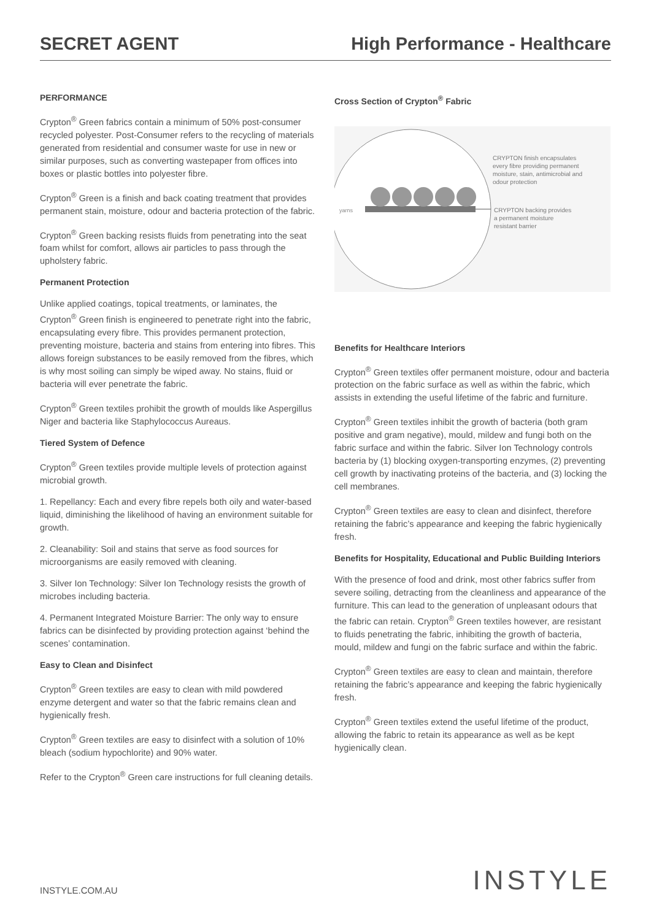SECRET AGENT High Performance - Healthcare
PERFORMANCE
Crypton<sup>®</sup> Green fabrics contain a minimum of 50% post-consumer recycled polyester. Post-Consumer refers to the recycling of materials generated from residential and consumer waste for use in new or similar purposes, such as converting wastepaper from offices into boxes or plastic bottles into polyester fibre.
Crypton<sup>®</sup> Green is a finish and back coating treatment that provides permanent stain, moisture, odour and bacteria protection of the fabric.
Crypton<sup>®</sup> Green backing resists fluids from penetrating into the seat foam whilst for comfort, allows air particles to pass through the upholstery fabric.
Permanent Protection
Unlike applied coatings, topical treatments, or laminates, the Crypton<sup>®</sup> Green finish is engineered to penetrate right into the fabric, encapsulating every fibre. This provides permanent protection, preventing moisture, bacteria and stains from entering into fibres. This allows foreign substances to be easily removed from the fibres, which is why most soiling can simply be wiped away. No stains, fluid or bacteria will ever penetrate the fabric.
Crypton<sup>®</sup> Green textiles prohibit the growth of moulds like Aspergillus Niger and bacteria like Staphylococcus Aureaus.
Tiered System of Defence
Crypton<sup>®</sup> Green textiles provide multiple levels of protection against microbial growth.
1. Repellancy: Each and every fibre repels both oily and water-based liquid, diminishing the likelihood of having an environment suitable for growth.
2. Cleanability: Soil and stains that serve as food sources for microorganisms are easily removed with cleaning.
3. Silver Ion Technology: Silver Ion Technology resists the growth of microbes including bacteria.
4. Permanent Integrated Moisture Barrier: The only way to ensure fabrics can be disinfected by providing protection against ‘behind the scenes’ contamination.
Easy to Clean and Disinfect
Crypton<sup>®</sup> Green textiles are easy to clean with mild powdered enzyme detergent and water so that the fabric remains clean and hygienically fresh.
Crypton<sup>®</sup> Green textiles are easy to disinfect with a solution of 10% bleach (sodium hypochlorite) and 90% water.
Refer to the Crypton<sup>®</sup> Green care instructions for full cleaning details.
Cross Section of Crypton<sup>®</sup> Fabric
yarns
CRYPTON finish encapsulates
every fibre providing permanent
moisture, stain, antimicrobial and
odour protection
CRYPTON backing provides
a permanent moisture
resistant barrier
Benefits for Healthcare Interiors
Crypton<sup>®</sup> Green textiles offer permanent moisture, odour and bacteria protection on the fabric surface as well as within the fabric, which assists in extending the useful lifetime of the fabric and furniture.
Crypton<sup>®</sup> Green textiles inhibit the growth of bacteria (both gram positive and gram negative), mould, mildew and fungi both on the fabric surface and within the fabric. Silver Ion Technology controls bacteria by (1) blocking oxygen-transporting enzymes, (2) preventing cell growth by inactivating proteins of the bacteria, and (3) locking the cell membranes.
Crypton<sup>®</sup> Green textiles are easy to clean and disinfect, therefore retaining the fabric’s appearance and keeping the fabric hygienically fresh.
Benefits for Hospitality, Educational and Public Building Interiors
With the presence of food and drink, most other fabrics suffer from severe soiling, detracting from the cleanliness and appearance of the furniture. This can lead to the generation of unpleasant odours that the fabric can retain. Crypton<sup>®</sup> Green textiles however, are resistant to fluids penetrating the fabric, inhibiting the growth of bacteria, mould, mildew and fungi on the fabric surface and within the fabric.
Crypton<sup>®</sup> Green textiles are easy to clean and maintain, therefore retaining the fabric’s appearance and keeping the fabric hygienically fresh.
Crypton<sup>®</sup> Green textiles extend the useful lifetime of the product, allowing the fabric to retain its appearance as well as be kept hygienically clean.
INSTYLE.COM.AU INSTYLE